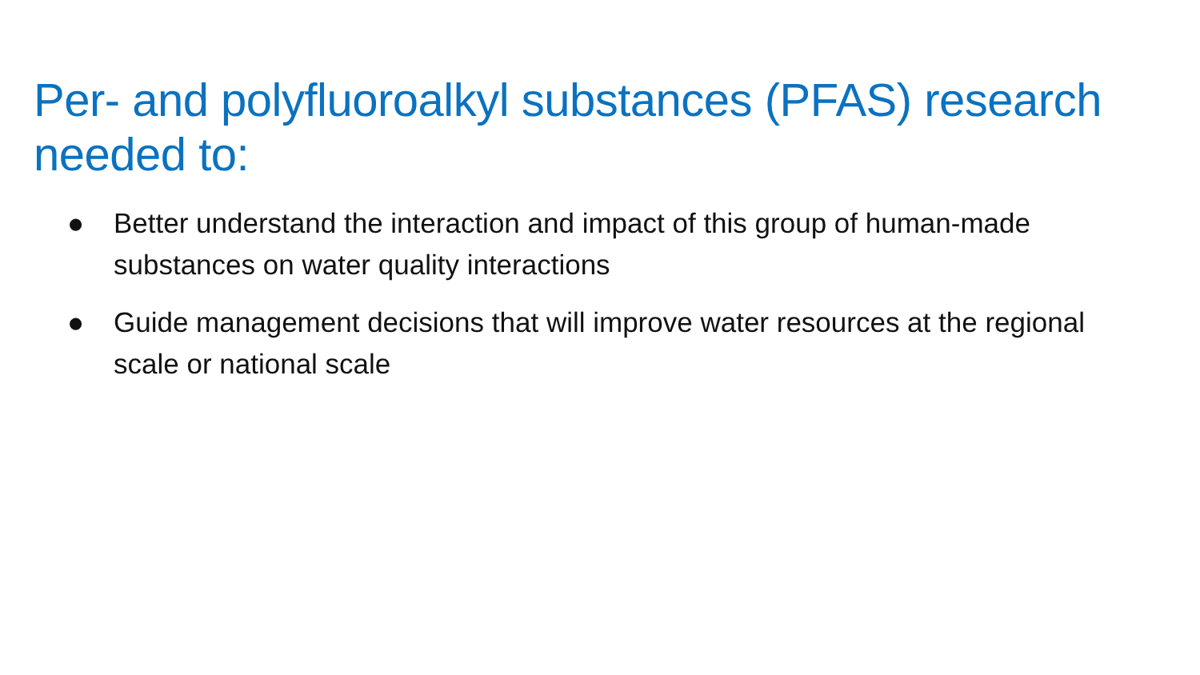Per- and polyfluoroalkyl substances (PFAS) research needed to:
● Better understand the interaction and impact of this group of human-made substances on water quality interactions
● Guide management decisions that will improve water resources at the regional scale or national scale